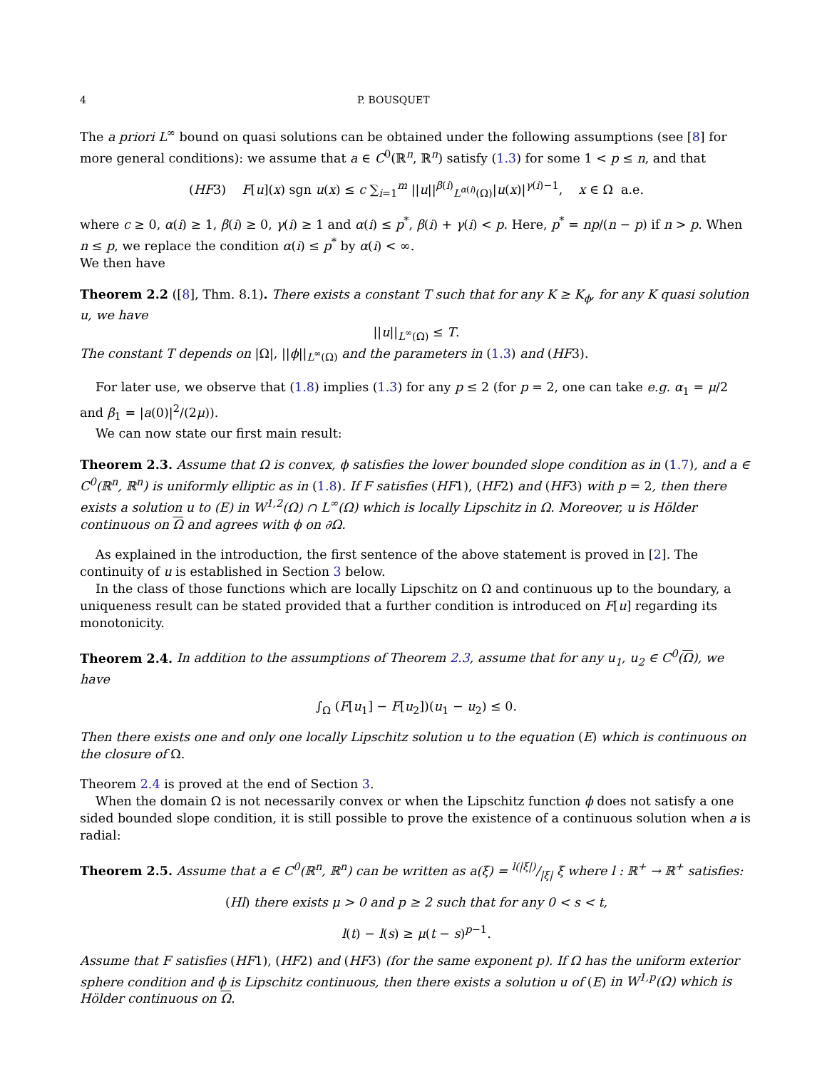4 P. BOUSQUET
The a priori L<sup>∞</sup> bound on quasi solutions can be obtained under the following assumptions (see [8] for more general conditions): we assume that a ∈ C<sup>0</sup>(ℝ<sup>n</sup>, ℝ<sup>n</sup>) satisfy (1.3) for some 1 < p ≤ n, and that
(HF3) F[u](x) sgn u(x) ≤ c ∑<sub>i=1</sub><sup>m</sup> ||u||<sup>β(i)</sup><sub>L<sup>α(i)</sup>(Ω)</sub>|u(x)|<sup>γ(i)−1</sup>, x ∈ Ω a.e.
where c ≥ 0, α(i) ≥ 1, β(i) ≥ 0, γ(i) ≥ 1 and α(i) ≤ p<sup>*</sup>, β(i) + γ(i) < p. Here, p<sup>*</sup> = np/(n − p) if n > p. When n ≤ p, we replace the condition α(i) ≤ p<sup>*</sup> by α(i) < ∞.
We then have
Theorem 2.2 ([8], Thm. 8.1). There exists a constant T such that for any K ≥ K<sub>ϕ</sub>, for any K quasi solution u, we have
||u||<sub>L<sup>∞</sup>(Ω)</sub> ≤ T.
The constant T depends on |Ω|, ||ϕ||<sub>L<sup>∞</sup>(Ω)</sub> and the parameters in (1.3) and (HF3).
For later use, we observe that (1.8) implies (1.3) for any p ≤ 2 (for p = 2, one can take e.g. α<sub>1</sub> = μ/2 and β<sub>1</sub> = |a(0)|<sup>2</sup>/(2μ)).
We can now state our first main result:
Theorem 2.3. Assume that Ω is convex, ϕ satisfies the lower bounded slope condition as in (1.7), and a ∈ C<sup>0</sup>(ℝ<sup>n</sup>, ℝ<sup>n</sup>) is uniformly elliptic as in (1.8). If F satisfies (HF1), (HF2) and (HF3) with p = 2, then there exists a solution u to (E) in W<sup>1,2</sup>(Ω) ∩ L<sup>∞</sup>(Ω) which is locally Lipschitz in Ω. Moreover, u is Hölder continuous on Ω and agrees with ϕ on ∂Ω.
As explained in the introduction, the first sentence of the above statement is proved in [2]. The continuity of u is established in Section 3 below.
In the class of those functions which are locally Lipschitz on Ω and continuous up to the boundary, a uniqueness result can be stated provided that a further condition is introduced on F[u] regarding its monotonicity.
Theorem 2.4. In addition to the assumptions of Theorem 2.3, assume that for any u<sub>1</sub>, u<sub>2</sub> ∈ C<sup>0</sup>(Ω), we have
∫<sub>Ω</sub> (F[u<sub>1</sub>] − F[u<sub>2</sub>])(u<sub>1</sub> − u<sub>2</sub>) ≤ 0.
Then there exists one and only one locally Lipschitz solution u to the equation (E) which is continuous on the closure of Ω.
Theorem 2.4 is proved at the end of Section 3.
When the domain Ω is not necessarily convex or when the Lipschitz function ϕ does not satisfy a one sided bounded slope condition, it is still possible to prove the existence of a continuous solution when a is radial:
Theorem 2.5. Assume that a ∈ C<sup>0</sup>(ℝ<sup>n</sup>, ℝ<sup>n</sup>) can be written as a(ξ) = l(|ξ|)/|ξ| ξ where l : ℝ<sup>+</sup> → ℝ<sup>+</sup> satisfies:
(Hl) there exists μ > 0 and p ≥ 2 such that for any 0 < s < t,
l(t) − l(s) ≥ μ(t − s)<sup>p−1</sup>.
Assume that F satisfies (HF1), (HF2) and (HF3) (for the same exponent p). If Ω has the uniform exterior sphere condition and ϕ is Lipschitz continuous, then there exists a solution u of (E) in W<sup>1,p</sup>(Ω) which is Hölder continuous on Ω.